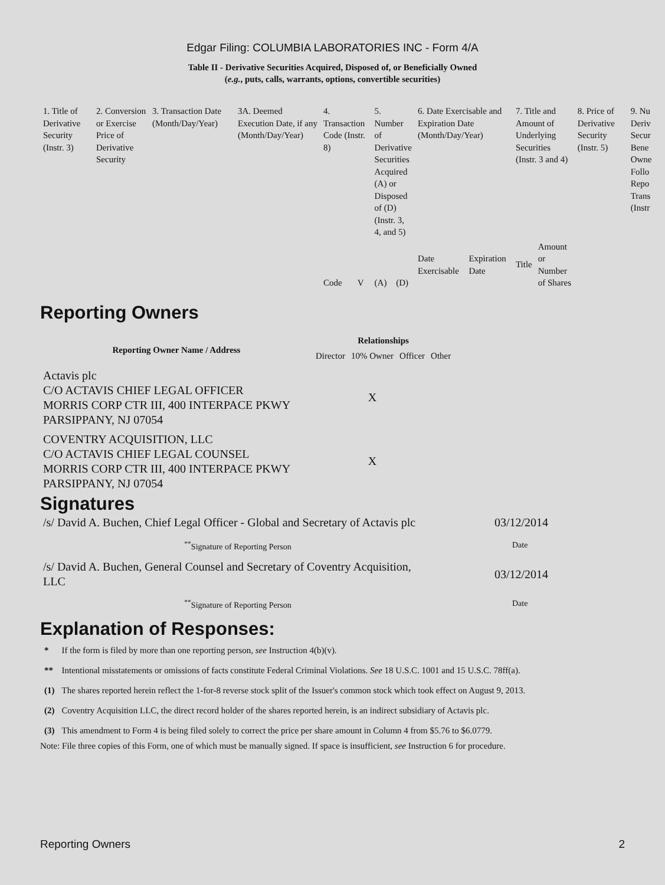Edgar Filing: COLUMBIA LABORATORIES INC - Form 4/A
Table II - Derivative Securities Acquired, Disposed of, or Beneficially Owned
(e.g., puts, calls, warrants, options, convertible securities)
| 1. Title of Derivative Security (Instr. 3) | 2. Conversion or Exercise Price of Derivative Security | 3. Transaction Date (Month/Day/Year) | 3A. Deemed Execution Date, if any (Month/Day/Year) | 4. Transaction Code (Instr. 8) | | 5. Number of Derivative Securities Acquired (A) or Disposed of (D) (Instr. 3, 4, and 5) | | 6. Date Exercisable and Expiration Date (Month/Day/Year) | | 7. Title and Amount of Underlying Securities (Instr. 3 and 4) | | 8. Price of Derivative Security (Instr. 5) | 9. Nu Deriv Secur Bene Owne Follo Repo Trans (Instr |
| | | | | Code | V | (A) | (D) | Date Exercisable | Expiration Date | Title | Amount or Number of Shares | | |
Reporting Owners
| Reporting Owner Name / Address | Relationships | | | |
| --- | --- | --- | --- | --- |
| | Director | 10% Owner | Officer | Other |
| Actavis plc C/O ACTAVIS CHIEF LEGAL OFFICER MORRIS CORP CTR III, 400 INTERPACE PKWY PARSIPPANY, NJ 07054 | | X | | |
| COVENTRY ACQUISITION, LLC C/O ACTAVIS CHIEF LEGAL COUNSEL MORRIS CORP CTR III, 400 INTERPACE PKWY PARSIPPANY, NJ 07054 | | X | | |
Signatures
| /s/ David A. Buchen, Chief Legal Officer - Global and Secretary of Actavis plc | 03/12/2014 |
| <sup>**</sup> Signature of Reporting Person | Date |
| /s/ David A. Buchen, General Counsel and Secretary of Coventry Acquisition, LLC | 03/12/2014 |
| <sup>**</sup> Signature of Reporting Person | Date |
Explanation of Responses:
| * | If the form is filed by more than one reporting person, see Instruction 4(b)(v). |
| ** | Intentional misstatements or omissions of facts constitute Federal Criminal Violations. See 18 U.S.C. 1001 and 15 U.S.C. 78ff(a). |
| (1) | The shares reported herein reflect the 1-for-8 reverse stock split of the Issuer's common stock which took effect on August 9, 2013. |
| (2) | Coventry Acquisition LLC, the direct record holder of the shares reported herein, is an indirect subsidiary of Actavis plc. |
| (3) | This amendment to Form 4 is being filed solely to correct the price per share amount in Column 4 from $5.76 to $6.0779. |
Note: File three copies of this Form, one of which must be manually signed. If space is insufficient, see Instruction 6 for procedure.
Reporting Owners 2